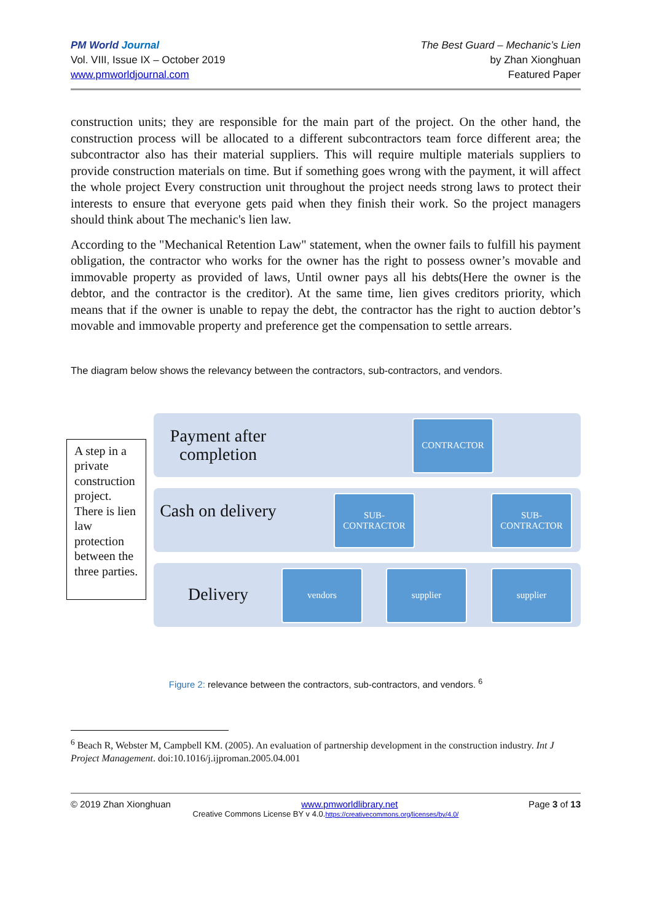PM World Journal
Vol. VIII, Issue IX – October 2019
www.pmworldjournal.com
The Best Guard – Mechanic’s Lien
by Zhan Xionghuan
Featured Paper
construction units; they are responsible for the main part of the project. On the other hand, the construction process will be allocated to a different subcontractors team force different area; the subcontractor also has their material suppliers. This will require multiple materials suppliers to provide construction materials on time. But if something goes wrong with the payment, it will affect the whole project Every construction unit throughout the project needs strong laws to protect their interests to ensure that everyone gets paid when they finish their work. So the project managers should think about The mechanic's lien law.
According to the "Mechanical Retention Law" statement, when the owner fails to fulfill his payment obligation, the contractor who works for the owner has the right to possess owner’s movable and immovable property as provided of laws, Until owner pays all his debts(Here the owner is the debtor, and the contractor is the creditor). At the same time, lien gives creditors priority, which means that if the owner is unable to repay the debt, the contractor has the right to auction debtor’s movable and immovable property and preference get the compensation to settle arrears.
The diagram below shows the relevancy between the contractors, sub-contractors, and vendors.
A step in a private construction project. There is lien law protection between the three parties.
Payment after completion
Cash on delivery
Delivery
CONTRACTOR
SUB-
CONTRACTOR
SUB-
CONTRACTOR
vendors supplier supplier
Figure 2: relevance between the contractors, sub-contractors, and vendors. <sup>6</sup>
<sup>6</sup> Beach R, Webster M, Campbell KM. (2005). An evaluation of partnership development in the construction industry. Int J Project Management. doi:10.1016/j.ijproman.2005.04.001
© 2019 Zhan Xionghuan www.pmworldlibrary.net Page 3 of 13
Creative Commons License BY v 4.0.https://creativecommons.org/licenses/by/4.0/